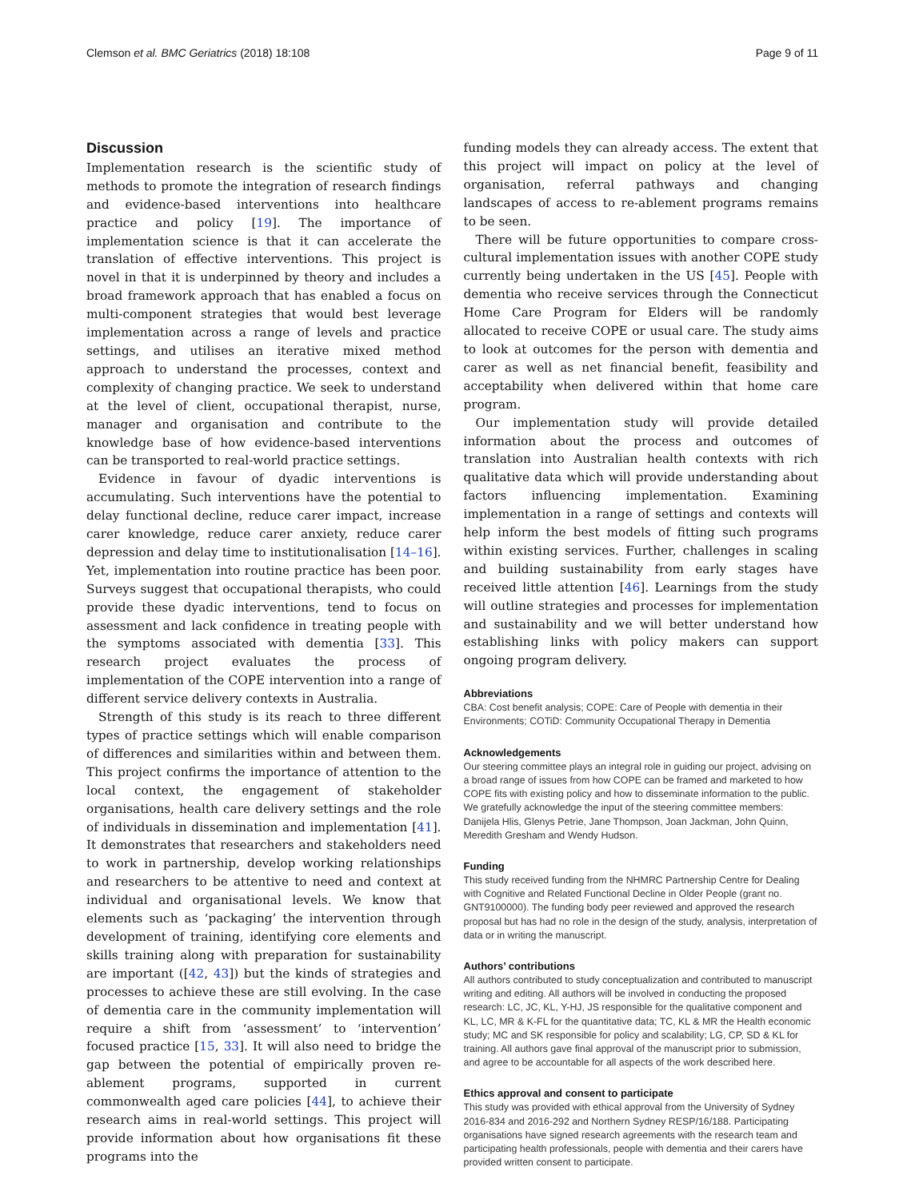Clemson et al. BMC Geriatrics (2018) 18:108 Page 9 of 11
Discussion
Implementation research is the scientific study of methods to promote the integration of research findings and evidence-based interventions into healthcare practice and policy [19]. The importance of implementation science is that it can accelerate the translation of effective interventions. This project is novel in that it is underpinned by theory and includes a broad framework approach that has enabled a focus on multi-component strategies that would best leverage implementation across a range of levels and practice settings, and utilises an iterative mixed method approach to understand the processes, context and complexity of changing practice. We seek to understand at the level of client, occupational therapist, nurse, manager and organisation and contribute to the knowledge base of how evidence-based interventions can be transported to real-world practice settings.
Evidence in favour of dyadic interventions is accumulating. Such interventions have the potential to delay functional decline, reduce carer impact, increase carer knowledge, reduce carer anxiety, reduce carer depression and delay time to institutionalisation [14–16]. Yet, implementation into routine practice has been poor. Surveys suggest that occupational therapists, who could provide these dyadic interventions, tend to focus on assessment and lack confidence in treating people with the symptoms associated with dementia [33]. This research project evaluates the process of implementation of the COPE intervention into a range of different service delivery contexts in Australia.
Strength of this study is its reach to three different types of practice settings which will enable comparison of differences and similarities within and between them. This project confirms the importance of attention to the local context, the engagement of stakeholder organisations, health care delivery settings and the role of individuals in dissemination and implementation [41]. It demonstrates that researchers and stakeholders need to work in partnership, develop working relationships and researchers to be attentive to need and context at individual and organisational levels. We know that elements such as ‘packaging’ the intervention through development of training, identifying core elements and skills training along with preparation for sustainability are important ([42, 43]) but the kinds of strategies and processes to achieve these are still evolving. In the case of dementia care in the community implementation will require a shift from ‘assessment’ to ‘intervention’ focused practice [15, 33]. It will also need to bridge the gap between the potential of empirically proven re-ablement programs, supported in current commonwealth aged care policies [44], to achieve their research aims in real-world settings. This project will provide information about how organisations fit these programs into the
funding models they can already access. The extent that this project will impact on policy at the level of organisation, referral pathways and changing landscapes of access to re-ablement programs remains to be seen.
There will be future opportunities to compare cross-cultural implementation issues with another COPE study currently being undertaken in the US [45]. People with dementia who receive services through the Connecticut Home Care Program for Elders will be randomly allocated to receive COPE or usual care. The study aims to look at outcomes for the person with dementia and carer as well as net financial benefit, feasibility and acceptability when delivered within that home care program.
Our implementation study will provide detailed information about the process and outcomes of translation into Australian health contexts with rich qualitative data which will provide understanding about factors influencing implementation. Examining implementation in a range of settings and contexts will help inform the best models of fitting such programs within existing services. Further, challenges in scaling and building sustainability from early stages have received little attention [46]. Learnings from the study will outline strategies and processes for implementation and sustainability and we will better understand how establishing links with policy makers can support ongoing program delivery.
Abbreviations
CBA: Cost benefit analysis; COPE: Care of People with dementia in their Environments; COTiD: Community Occupational Therapy in Dementia
Acknowledgements
Our steering committee plays an integral role in guiding our project, advising on a broad range of issues from how COPE can be framed and marketed to how COPE fits with existing policy and how to disseminate information to the public. We gratefully acknowledge the input of the steering committee members: Danijela Hlis, Glenys Petrie, Jane Thompson, Joan Jackman, John Quinn, Meredith Gresham and Wendy Hudson.
Funding
This study received funding from the NHMRC Partnership Centre for Dealing with Cognitive and Related Functional Decline in Older People (grant no. GNT9100000). The funding body peer reviewed and approved the research proposal but has had no role in the design of the study, analysis, interpretation of data or in writing the manuscript.
Authors’ contributions
All authors contributed to study conceptualization and contributed to manuscript writing and editing. All authors will be involved in conducting the proposed research: LC, JC, KL, Y-HJ, JS responsible for the qualitative component and KL, LC, MR & K-FL for the quantitative data; TC, KL & MR the Health economic study; MC and SK responsible for policy and scalability; LG, CP, SD & KL for training. All authors gave final approval of the manuscript prior to submission, and agree to be accountable for all aspects of the work described here.
Ethics approval and consent to participate
This study was provided with ethical approval from the University of Sydney 2016-834 and 2016-292 and Northern Sydney RESP/16/188. Participating organisations have signed research agreements with the research team and participating health professionals, people with dementia and their carers have provided written consent to participate.